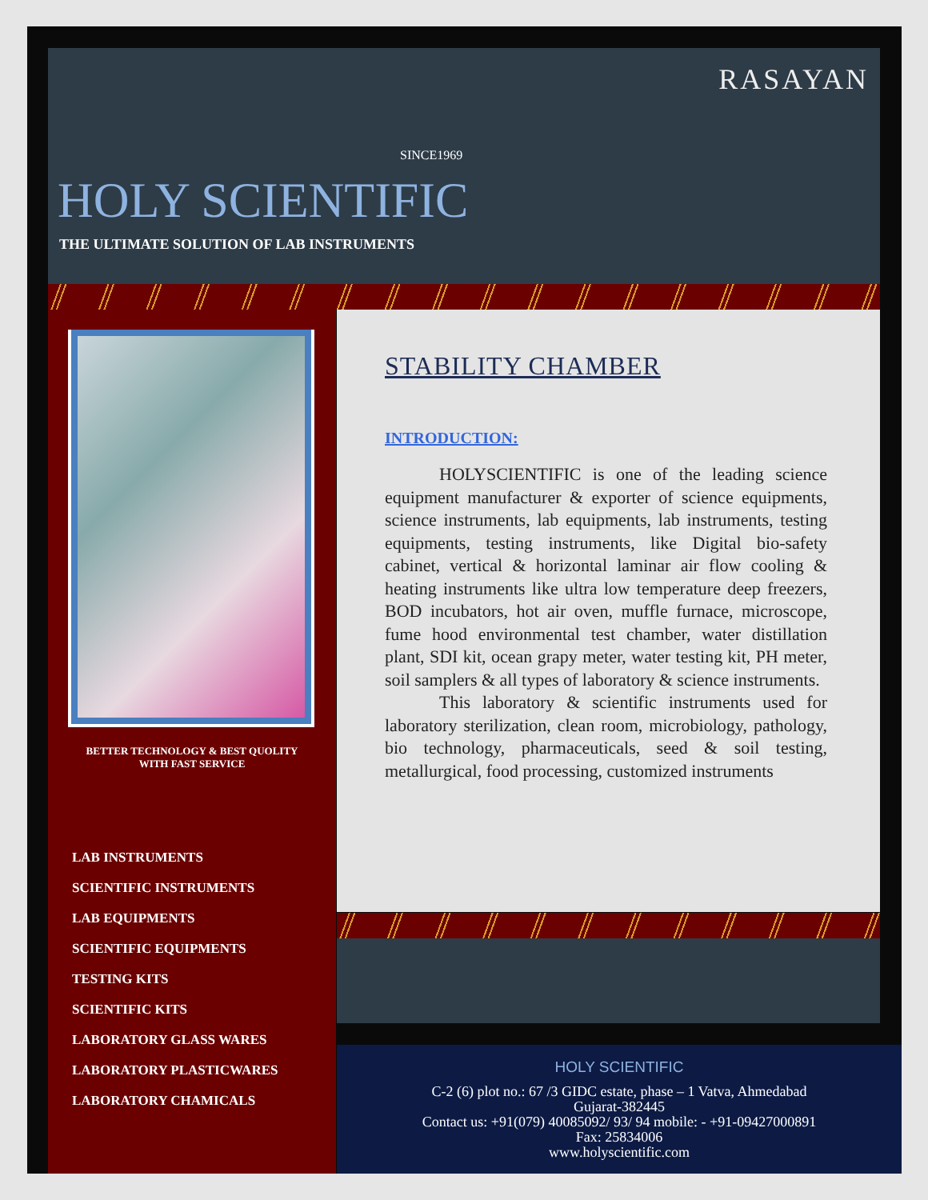RASAYAN
SINCE1969
HOLY SCIENTIFIC
THE ULTIMATE SOLUTION OF LAB INSTRUMENTS
BETTER TECHNOLOGY & BEST QUOLITY
WITH FAST SERVICE
LAB INSTRUMENTS
SCIENTIFIC INSTRUMENTS
LAB EQUIPMENTS
SCIENTIFIC EQUIPMENTS
TESTING KITS
SCIENTIFIC KITS
LABORATORY GLASS WARES
LABORATORY PLASTICWARES
LABORATORY CHAMICALS
STABILITY CHAMBER
INTRODUCTION:
HOLYSCIENTIFIC is one of the leading science equipment manufacturer & exporter of science equipments, science instruments, lab equipments, lab instruments, testing equipments, testing instruments, like Digital bio-safety cabinet, vertical & horizontal laminar air flow cooling & heating instruments like ultra low temperature deep freezers, BOD incubators, hot air oven, muffle furnace, microscope, fume hood environmental test chamber, water distillation plant, SDI kit, ocean grapy meter, water testing kit, PH meter, soil samplers & all types of laboratory & science instruments.
This laboratory & scientific instruments used for laboratory sterilization, clean room, microbiology, pathology, bio technology, pharmaceuticals, seed & soil testing, metallurgical, food processing, customized instruments
HOLY SCIENTIFIC
C-2 (6) plot no.: 67 /3 GIDC estate, phase – 1 Vatva, Ahmedabad
Gujarat-382445
Contact us: +91(079) 40085092/ 93/ 94 mobile: - +91-09427000891
Fax: 25834006
www.holyscientific.com